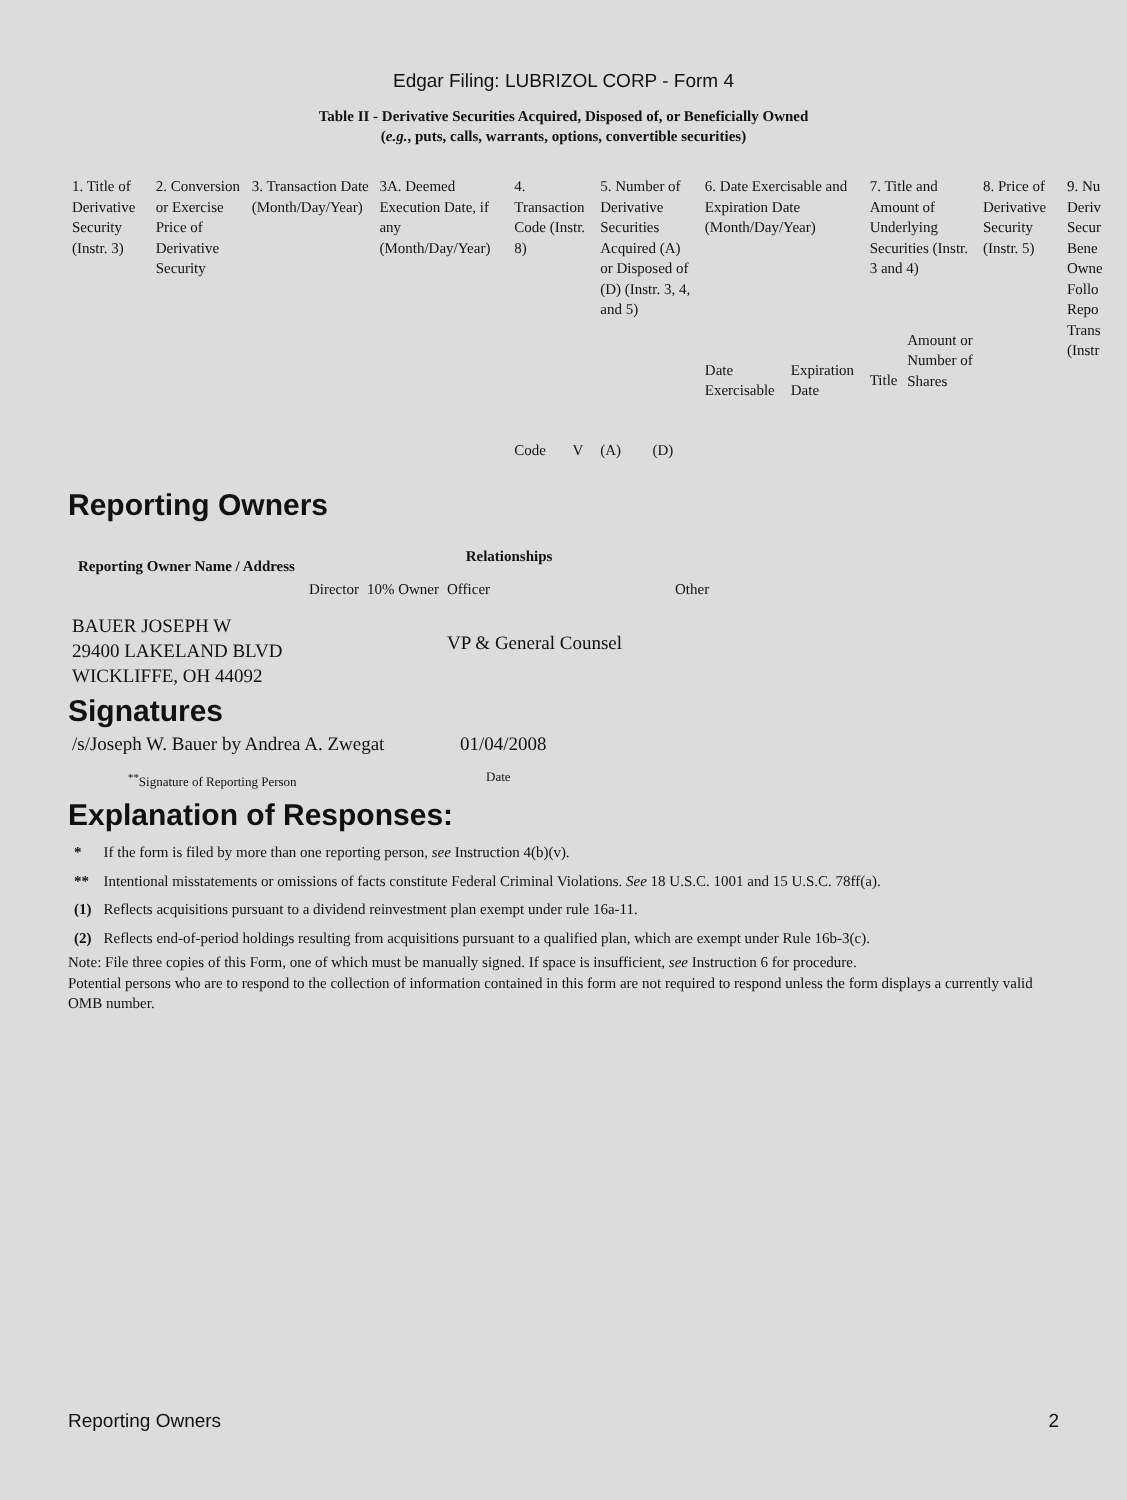Edgar Filing: LUBRIZOL CORP - Form 4
Table II - Derivative Securities Acquired, Disposed of, or Beneficially Owned
(e.g., puts, calls, warrants, options, convertible securities)
| 1. Title of Derivative Security (Instr. 3) | 2. Conversion or Exercise Price of Derivative Security | 3. Transaction Date (Month/Day/Year) | 3A. Deemed Execution Date, if any (Month/Day/Year) | 4. Transaction Code (Instr. 8) | | 5. Number of Derivative Securities Acquired (A) or Disposed of (D) (Instr. 3, 4, and 5) | | 6. Date Exercisable and Expiration Date (Month/Day/Year) | | 7. Title and Amount of Underlying Securities (Instr. 3 and 4) | | 8. Price of Derivative Security (Instr. 5) | 9. Nu Deriv Secur Bene Owne Follo Repo Trans (Instr |
| | | | | Code | V | (A) | (D) | Date Exercisable | Expiration Date | Title | Amount or Number of Shares | | |
Reporting Owners
| Reporting Owner Name / Address | Relationships | | | |
| --- | --- | --- | --- | --- |
| | Director | 10% Owner | Officer | Other |
| BAUER JOSEPH W 29400 LAKELAND BLVD WICKLIFFE, OH 44092 | | | VP & General Counsel | |
Signatures
| /s/Joseph W. Bauer by Andrea A. Zwegat | 01/04/2008 |
| <sup>**</sup> Signature of Reporting Person | Date |
Explanation of Responses:
| * | If the form is filed by more than one reporting person, see Instruction 4(b)(v). |
| ** | Intentional misstatements or omissions of facts constitute Federal Criminal Violations. See 18 U.S.C. 1001 and 15 U.S.C. 78ff(a). |
| (1) | Reflects acquisitions pursuant to a dividend reinvestment plan exempt under rule 16a-11. |
| (2) | Reflects end-of-period holdings resulting from acquisitions pursuant to a qualified plan, which are exempt under Rule 16b-3(c). |
Note: File three copies of this Form, one of which must be manually signed. If space is insufficient, see Instruction 6 for procedure.
Potential persons who are to respond to the collection of information contained in this form are not required to respond unless the form displays a currently valid OMB number.
Reporting Owners 2